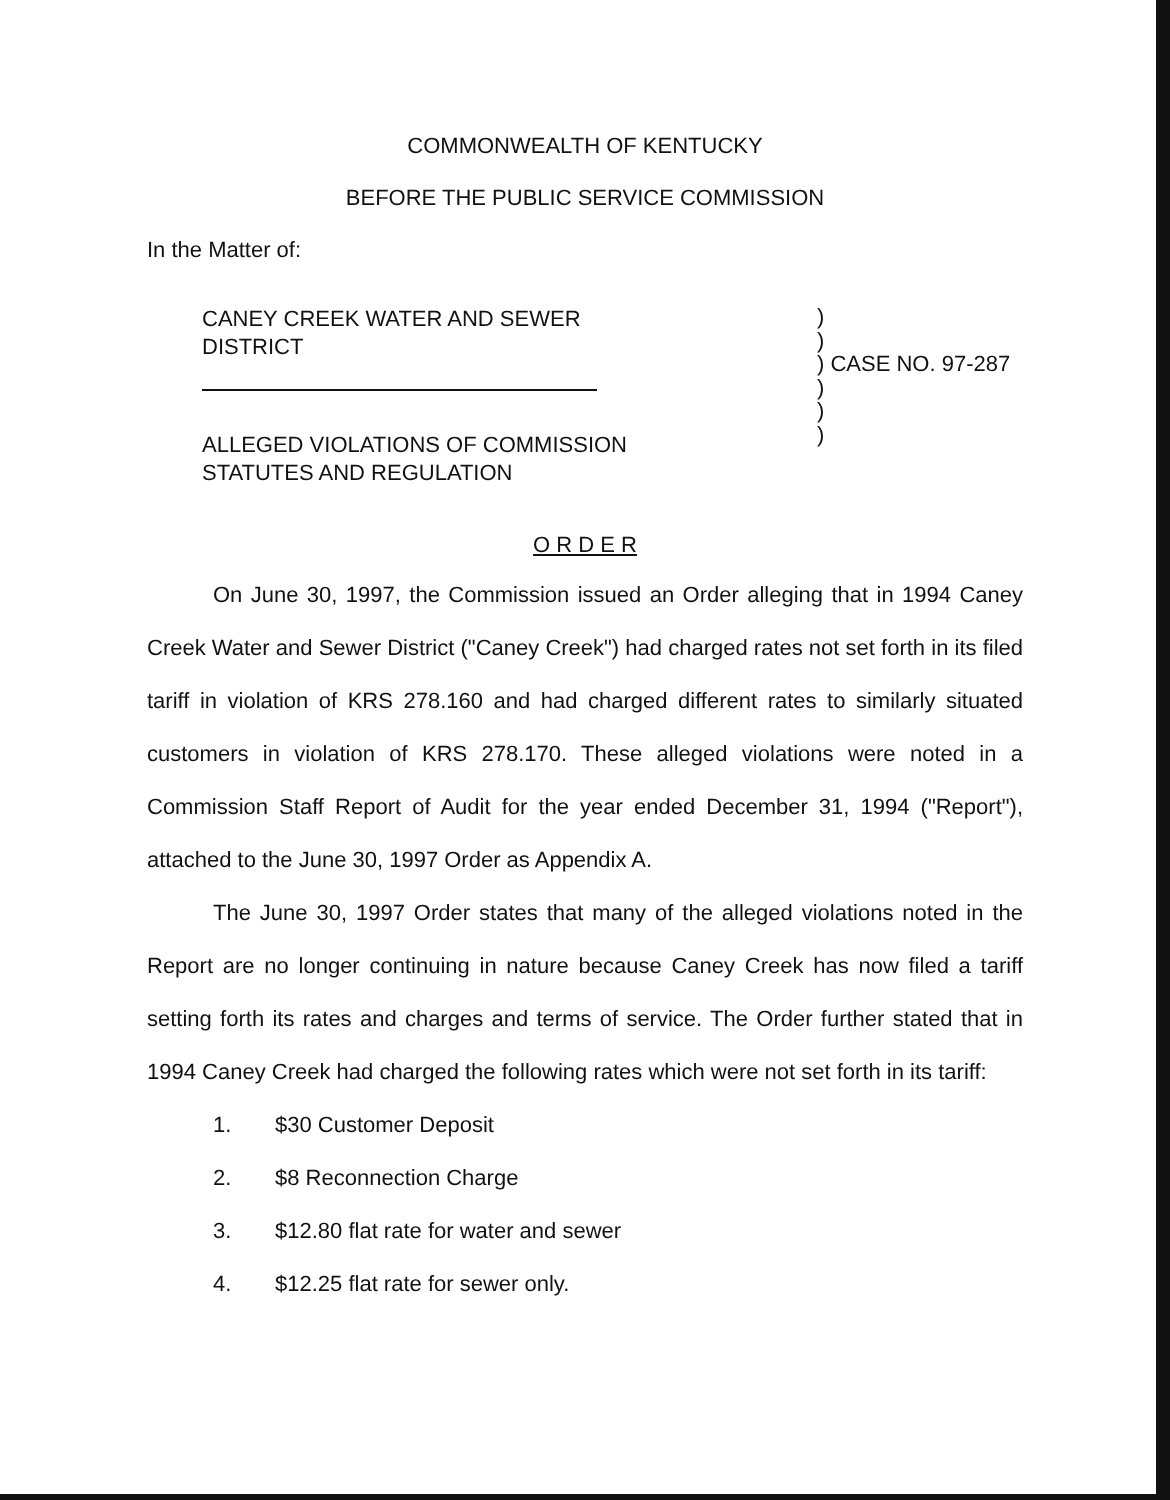COMMONWEALTH OF KENTUCKY
BEFORE THE PUBLIC SERVICE COMMISSION
In the Matter of:
CANEY CREEK WATER AND SEWER
DISTRICT
ALLEGED VIOLATIONS OF COMMISSION
STATUTES AND REGULATION
)
)
) CASE NO. 97-287
)
)
)
O R D E R
On June 30, 1997, the Commission issued an Order alleging that in 1994 Caney Creek Water and Sewer District ("Caney Creek") had charged rates not set forth in its filed tariff in violation of KRS 278.160 and had charged different rates to similarly situated customers in violation of KRS 278.170. These alleged violations were noted in a Commission Staff Report of Audit for the year ended December 31, 1994 ("Report"), attached to the June 30, 1997 Order as Appendix A.
The June 30, 1997 Order states that many of the alleged violations noted in the Report are no longer continuing in nature because Caney Creek has now filed a tariff setting forth its rates and charges and terms of service. The Order further stated that in 1994 Caney Creek had charged the following rates which were not set forth in its tariff:
1. $30 Customer Deposit
2. $8 Reconnection Charge
3. $12.80 flat rate for water and sewer
4. $12.25 flat rate for sewer only.